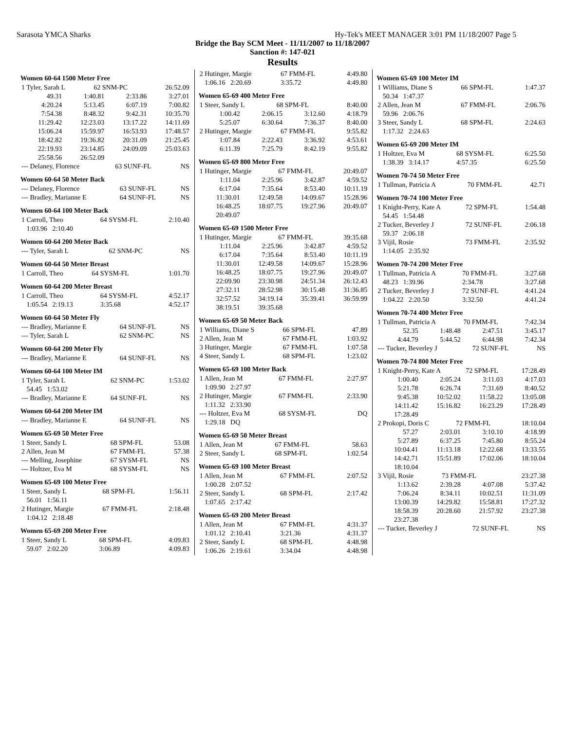Sarasota YMCA Sharks Hy-Tek's MEET MANAGER 3:01 PM 11/18/2007 Page 5
Bridge the Bay SCM Meet - 11/11/2007 to 11/18/2007
Sanction #: 147-021
Results
Women 60-64 1500 Meter Free
| 1 Tyler, Sarah L | 62 SNM-PC | 26:52.09 |
| 49.31 | 1:40.81 | 2:33.86 | 3:27.01 |
| 4:20.24 | 5:13.45 | 6:07.19 | 7:00.82 |
| 7:54.38 | 8:48.32 | 9:42.31 | 10:35.70 |
| 11:29.42 | 12:23.03 | 13:17.22 | 14:11.69 |
| 15:06.24 | 15:59.97 | 16:53.93 | 17:48.57 |
| 18:42.82 | 19:36.82 | 20:31.09 | 21:25.45 |
| 22:19.93 | 23:14.85 | 24:09.09 | 25:03.63 |
| 25:58.56 | 26:52.09 | | |
| --- Delaney, Florence | 63 SUNF-FL | NS |
Women 60-64 50 Meter Back
| --- Delaney, Florence | 63 SUNF-FL | NS |
| --- Bradley, Marianne E | 64 SUNF-FL | NS |
Women 60-64 100 Meter Back
| 1 Carroll, Theo | 64 SYSM-FL | 2:10.40 |
| 1:03.96 2:10.40 | | |
Women 60-64 200 Meter Back
| --- Tyler, Sarah L | 62 SNM-PC | NS |
Women 60-64 50 Meter Breast
| 1 Carroll, Theo | 64 SYSM-FL | 1:01.70 |
Women 60-64 200 Meter Breast
| 1 Carroll, Theo | 64 SYSM-FL | 4:52.17 |
| 1:05.54 2:19.13 | 3:35.68 | 4:52.17 |
Women 60-64 50 Meter Fly
| --- Bradley, Marianne E | 64 SUNF-FL | NS |
| --- Tyler, Sarah L | 62 SNM-PC | NS |
Women 60-64 200 Meter Fly
| --- Bradley, Marianne E | 64 SUNF-FL | NS |
Women 60-64 100 Meter IM
| 1 Tyler, Sarah L | 62 SNM-PC | 1:53.02 |
| 54.45 1:53.02 | | |
| --- Bradley, Marianne E | 64 SUNF-FL | NS |
Women 60-64 200 Meter IM
| --- Bradley, Marianne E | 64 SUNF-FL | NS |
Women 65-69 50 Meter Free
| 1 Steer, Sandy L | 68 SPM-FL | 53.08 |
| 2 Allen, Jean M | 67 FMM-FL | 57.38 |
| --- Melling, Josephine | 67 SYSM-FL | NS |
| --- Holtzer, Eva M | 68 SYSM-FL | NS |
Women 65-69 100 Meter Free
| 1 Steer, Sandy L | 68 SPM-FL | 1:56.11 |
| 56.01 1:56.11 | | |
| 2 Hutinger, Margie | 67 FMM-FL | 2:18.48 |
| 1:04.12 2:18.48 | | |
Women 65-69 200 Meter Free
| 1 Steer, Sandy L | 68 SPM-FL | 4:09.83 |
| 59.07 2:02.20 | 3:06.89 | 4:09.83 |
| 2 Hutinger, Margie | 67 FMM-FL | 4:49.80 |
| 1:06.16 2:20.69 | 3:35.72 | 4:49.80 |
Women 65-69 400 Meter Free
| 1 Steer, Sandy L | 68 SPM-FL | 8:40.00 |
| 1:00.42 | 2:06.15 | 3:12.60 | 4:18.79 |
| 5:25.07 | 6:30.64 | 7:36.37 | 8:40.00 |
| 2 Hutinger, Margie | 67 FMM-FL | 9:55.82 |
| 1:07.84 | 2:22.43 | 3:36.92 | 4:53.61 |
| 6:11.39 | 7:25.79 | 8:42.19 | 9:55.82 |
Women 65-69 800 Meter Free
| 1 Hutinger, Margie | 67 FMM-FL | 20:49.07 |
| 1:11.04 | 2:25.96 | 3:42.87 | 4:59.52 |
| 6:17.04 | 7:35.64 | 8:53.40 | 10:11.19 |
| 11:30.01 | 12:49.58 | 14:09.67 | 15:28.96 |
| 16:48.25 | 18:07.75 | 19:27.96 | 20:49.07 |
| 20:49.07 | | | |
Women 65-69 1500 Meter Free
| 1 Hutinger, Margie | 67 FMM-FL | 39:35.68 |
| 1:11.04 | 2:25.96 | 3:42.87 | 4:59.52 |
| 6:17.04 | 7:35.64 | 8:53.40 | 10:11.19 |
| 11:30.01 | 12:49.58 | 14:09.67 | 15:28.96 |
| 16:48.25 | 18:07.75 | 19:27.96 | 20:49.07 |
| 22:09.90 | 23:30.98 | 24:51.34 | 26:12.43 |
| 27:32.11 | 28:52.98 | 30:15.48 | 31:36.85 |
| 32:57.52 | 34:19.14 | 35:39.41 | 36:59.99 |
| 38:19.51 | 39:35.68 | | |
Women 65-69 50 Meter Back
| 1 Williams, Diane S | 66 SPM-FL | 47.89 |
| 2 Allen, Jean M | 67 FMM-FL | 1:03.92 |
| 3 Hutinger, Margie | 67 FMM-FL | 1:07.58 |
| 4 Steer, Sandy L | 68 SPM-FL | 1:23.02 |
Women 65-69 100 Meter Back
| 1 Allen, Jean M | 67 FMM-FL | 2:27.97 |
| 1:09.90 2:27.97 | | |
| 2 Hutinger, Margie | 67 FMM-FL | 2:33.90 |
| 1:11.32 2:33.90 | | |
| --- Holtzer, Eva M | 68 SYSM-FL | DQ |
| 1:29.18 DQ | | |
Women 65-69 50 Meter Breast
| 1 Allen, Jean M | 67 FMM-FL | 58.63 |
| 2 Steer, Sandy L | 68 SPM-FL | 1:02.54 |
Women 65-69 100 Meter Breast
| 1 Allen, Jean M | 67 FMM-FL | 2:07.52 |
| 1:00.28 2:07.52 | | |
| 2 Steer, Sandy L | 68 SPM-FL | 2:17.42 |
| 1:07.65 2:17.42 | | |
Women 65-69 200 Meter Breast
| 1 Allen, Jean M | 67 FMM-FL | 4:31.37 |
| 1:01.12 2:10.41 | 3:21.36 | 4:31.37 |
| 2 Steer, Sandy L | 68 SPM-FL | 4:48.98 |
| 1:06.26 2:19.61 | 3:34.04 | 4:48.98 |
Women 65-69 100 Meter IM
| 1 Williams, Diane S | 66 SPM-FL | 1:47.37 |
| 50.34 1:47.37 | | |
| 2 Allen, Jean M | 67 FMM-FL | 2:06.76 |
| 59.96 2:06.76 | | |
| 3 Steer, Sandy L | 68 SPM-FL | 2:24.63 |
| 1:17.32 2:24.63 | | |
Women 65-69 200 Meter IM
| 1 Holtzer, Eva M | 68 SYSM-FL | 6:25.50 |
| 1:38.39 3:14.17 | 4:57.35 | 6:25.50 |
Women 70-74 50 Meter Free
| 1 Tullman, Patricia A | 70 FMM-FL | 42.71 |
Women 70-74 100 Meter Free
| 1 Knight-Perry, Kate A | 72 SPM-FL | 1:54.48 |
| 54.45 1:54.48 | | |
| 2 Tucker, Beverley J | 72 SUNF-FL | 2:06.18 |
| 59.37 2:06.18 | | |
| 3 Vijil, Rosie | 73 FMM-FL | 2:35.92 |
| 1:14.05 2:35.92 | | |
Women 70-74 200 Meter Free
| 1 Tullman, Patricia A | 70 FMM-FL | 3:27.68 |
| 48.23 1:39.96 | 2:34.78 | 3:27.68 |
| 2 Tucker, Beverley J | 72 SUNF-FL | 4:41.24 |
| 1:04.22 2:20.50 | 3:32.50 | 4:41.24 |
Women 70-74 400 Meter Free
| 1 Tullman, Patricia A | 70 FMM-FL | 7:42.34 |
| 52.35 | 1:48.48 | 2:47.51 | 3:45.17 |
| 4:44.79 | 5:44.52 | 6:44.98 | 7:42.34 |
| --- Tucker, Beverley J | 72 SUNF-FL | NS |
Women 70-74 800 Meter Free
| 1 Knight-Perry, Kate A | 72 SPM-FL | 17:28.49 |
| 1:00.40 | 2:05.24 | 3:11.03 | 4:17.03 |
| 5:21.78 | 6:26.74 | 7:31.69 | 8:40.52 |
| 9:45.38 | 10:52.02 | 11:58.22 | 13:05.08 |
| 14:11.42 | 15:16.82 | 16:23.29 | 17:28.49 |
| 17:28.49 | | | |
| 2 Prokopi, Doris C | 72 FMM-FL | 18:10.04 |
| 57.27 | 2:03.01 | 3:10.10 | 4:18.99 |
| 5:27.89 | 6:37.25 | 7:45.80 | 8:55.24 |
| 10:04.41 | 11:13.18 | 12:22.68 | 13:33.55 |
| 14:42.71 | 15:51.89 | 17:02.06 | 18:10.04 |
| 18:10.04 | | | |
| 3 Vijil, Rosie | 73 FMM-FL | 23:27.38 |
| 1:13.62 | 2:39.28 | 4:07.08 | 5:37.42 |
| 7:06.24 | 8:34.11 | 10:02.51 | 11:31.09 |
| 13:00.39 | 14:29.82 | 15:58.81 | 17:27.32 |
| 18:58.39 | 20:28.60 | 21:57.92 | 23:27.38 |
| 23:27.38 | | | |
| --- Tucker, Beverley J | 72 SUNF-FL | NS |